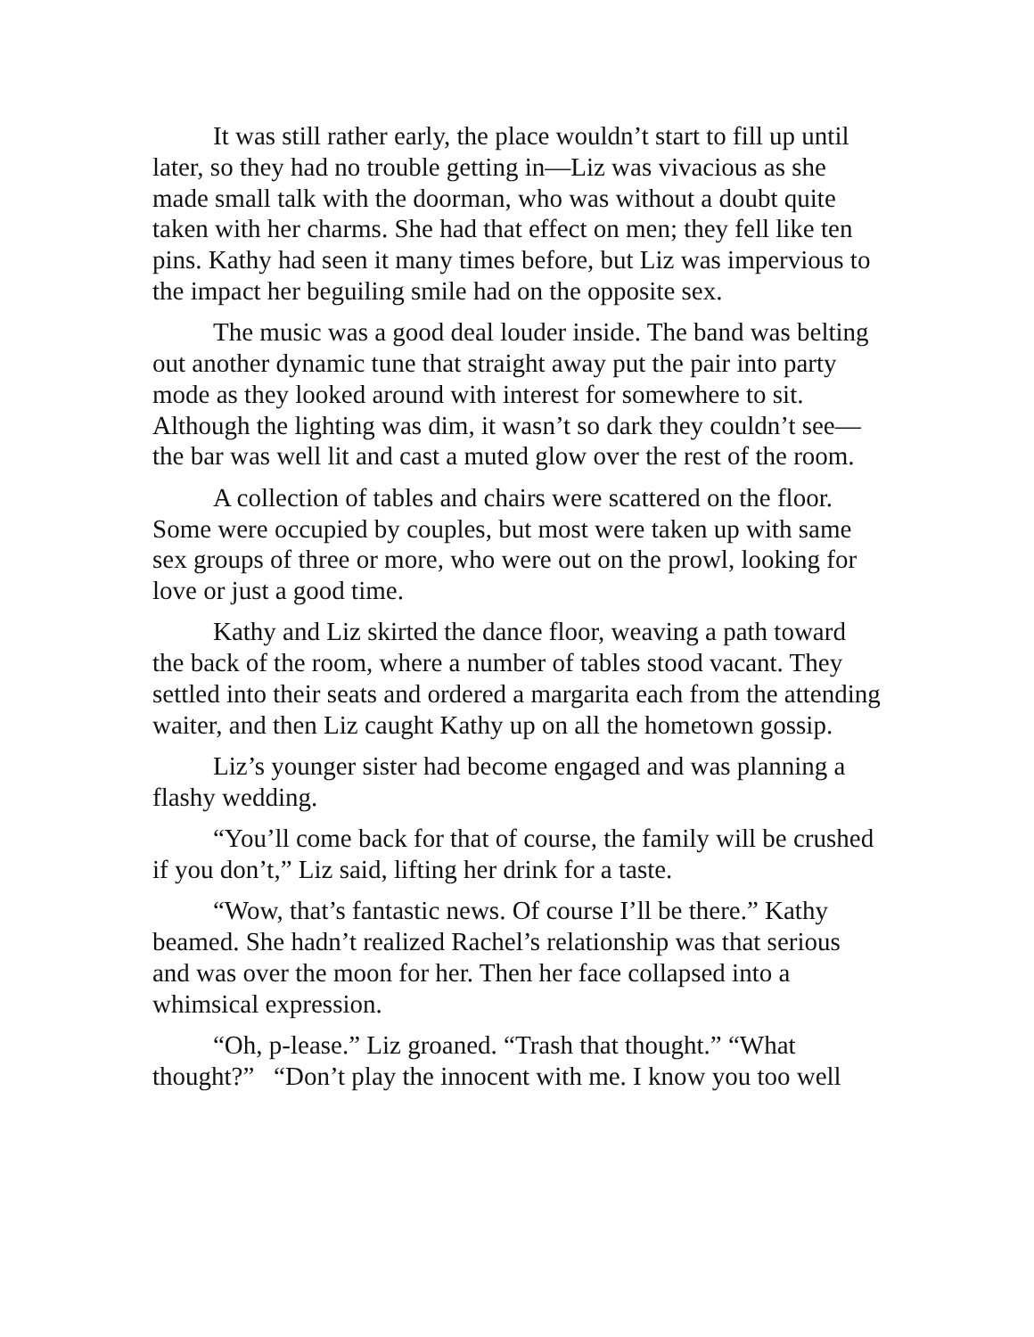It was still rather early, the place wouldn’t start to fill up until later, so they had no trouble getting in—Liz was vivacious as she made small talk with the doorman, who was without a doubt quite taken with her charms. She had that effect on men; they fell like ten pins. Kathy had seen it many times before, but Liz was impervious to the impact her beguiling smile had on the opposite sex.
The music was a good deal louder inside. The band was belting out another dynamic tune that straight away put the pair into party mode as they looked around with interest for somewhere to sit. Although the lighting was dim, it wasn’t so dark they couldn’t see—the bar was well lit and cast a muted glow over the rest of the room.
A collection of tables and chairs were scattered on the floor. Some were occupied by couples, but most were taken up with same sex groups of three or more, who were out on the prowl, looking for love or just a good time.
Kathy and Liz skirted the dance floor, weaving a path toward the back of the room, where a number of tables stood vacant. They settled into their seats and ordered a margarita each from the attending waiter, and then Liz caught Kathy up on all the hometown gossip.
Liz’s younger sister had become engaged and was planning a flashy wedding.
“You’ll come back for that of course, the family will be crushed if you don’t,” Liz said, lifting her drink for a taste.
“Wow, that’s fantastic news. Of course I’ll be there.” Kathy beamed. She hadn’t realized Rachel’s relationship was that serious and was over the moon for her. Then her face collapsed into a whimsical expression.
“Oh, p-lease.” Liz groaned. “Trash that thought.” “What thought?” “Don’t play the innocent with me. I know you too well